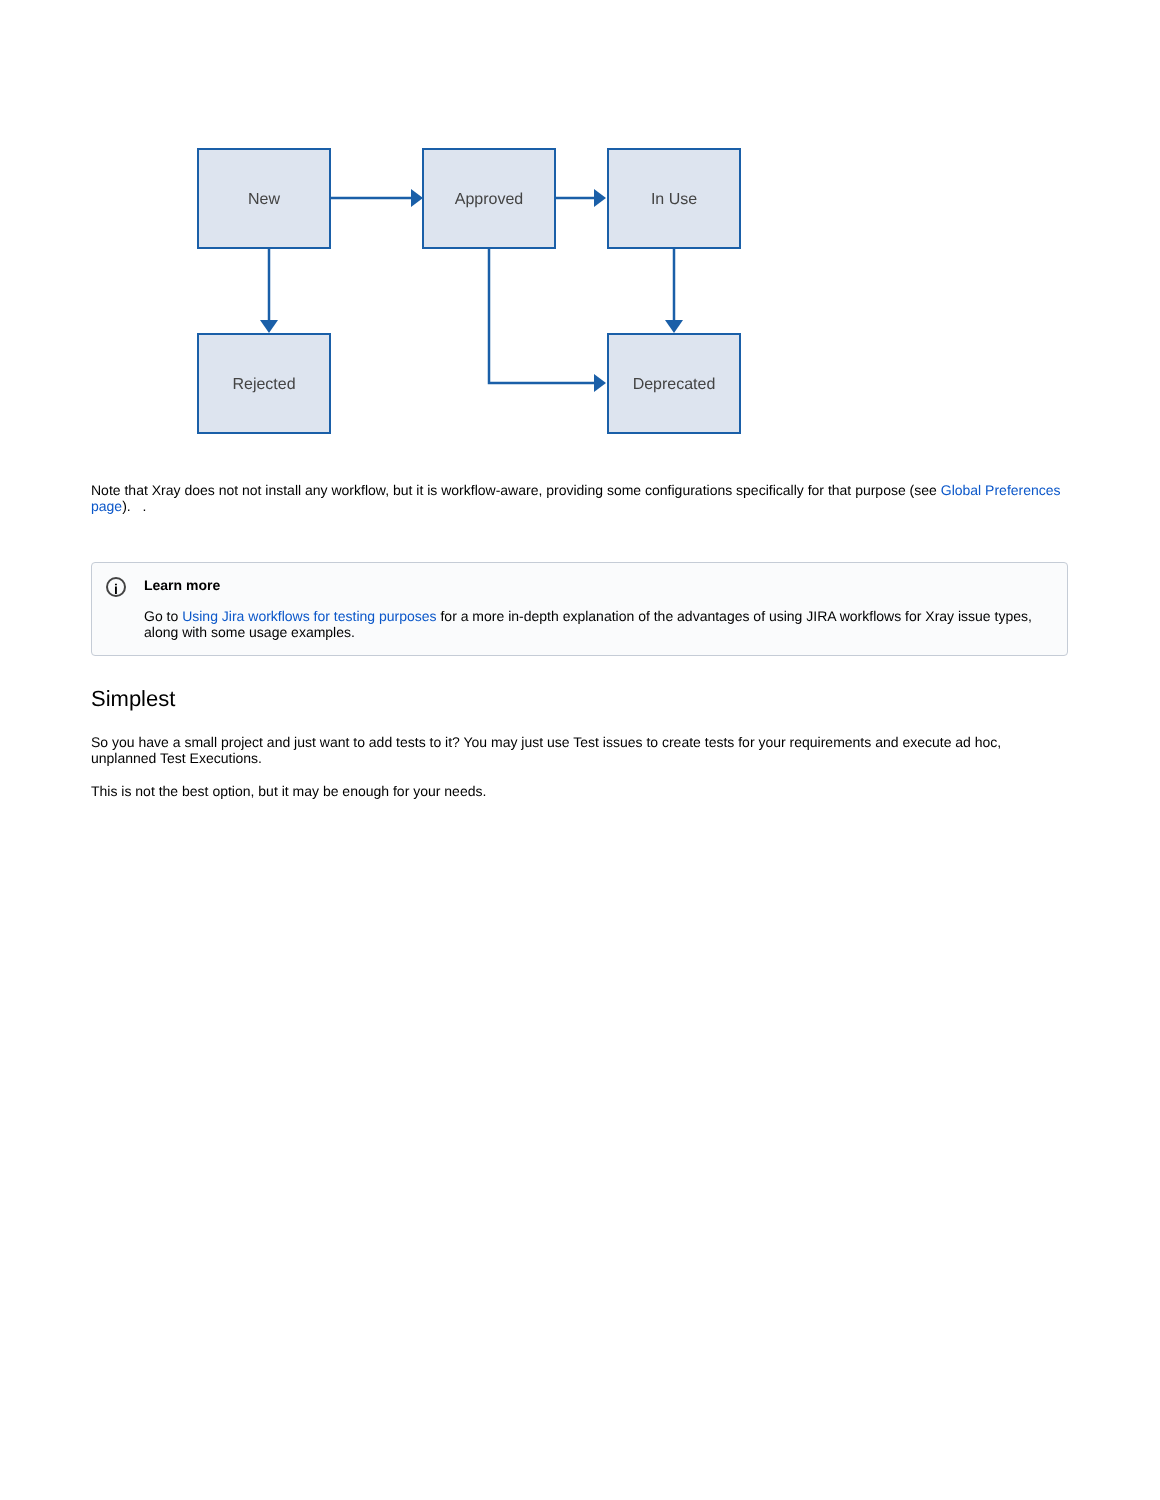New Approved In Use
Rejected Deprecated
Note that Xray does not not install any workflow, but it is workflow-aware, providing some configurations specifically for that purpose (see Global Preferences page). .
i
Learn more
Go to Using Jira workflows for testing purposes for a more in-depth explanation of the advantages of using JIRA workflows for Xray issue types, along with some usage examples.
Simplest
So you have a small project and just want to add tests to it? You may just use Test issues to create tests for your requirements and execute ad hoc, unplanned Test Executions.
This is not the best option, but it may be enough for your needs.